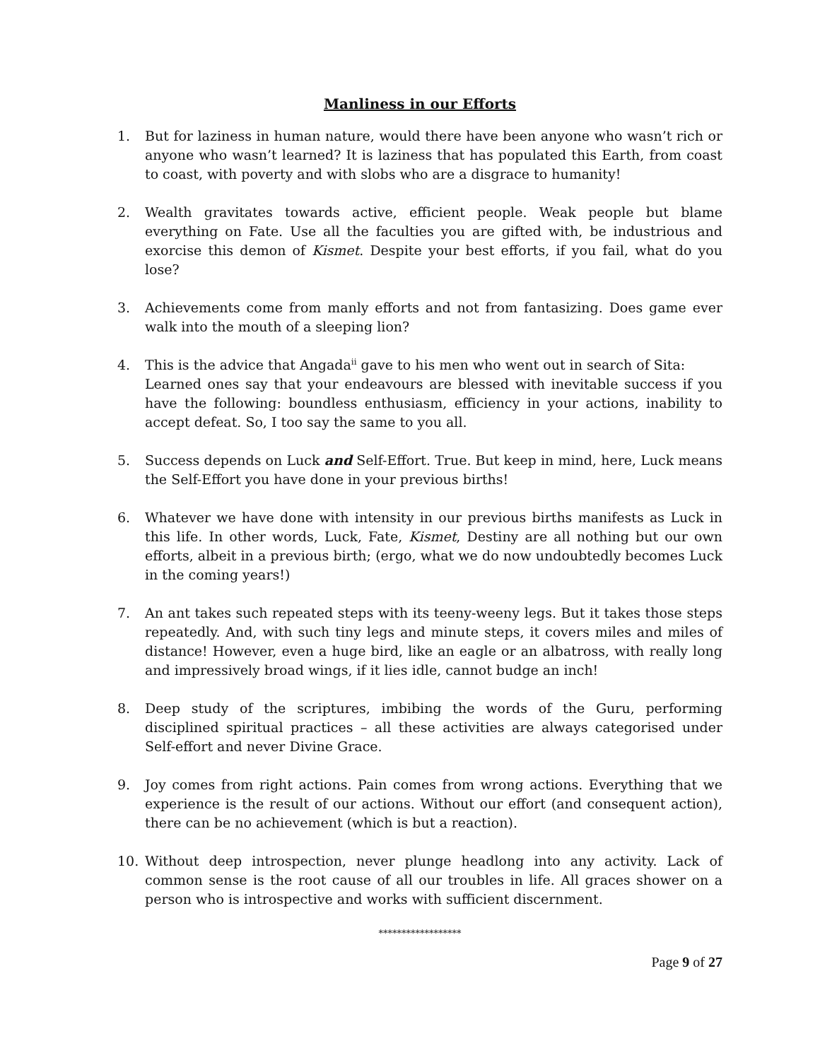Manliness in our Efforts
1. But for laziness in human nature, would there have been anyone who wasn’t rich or anyone who wasn’t learned? It is laziness that has populated this Earth, from coast to coast, with poverty and with slobs who are a disgrace to humanity!
2. Wealth gravitates towards active, efficient people. Weak people but blame everything on Fate. Use all the faculties you are gifted with, be industrious and exorcise this demon of Kismet. Despite your best efforts, if you fail, what do you lose?
3. Achievements come from manly efforts and not from fantasizing. Does game ever walk into the mouth of a sleeping lion?
4. This is the advice that Angada<sup>ii</sup> gave to his men who went out in search of Sita:
Learned ones say that your endeavours are blessed with inevitable success if you have the following: boundless enthusiasm, efficiency in your actions, inability to accept defeat. So, I too say the same to you all.
5. Success depends on Luck and Self-Effort. True. But keep in mind, here, Luck means the Self-Effort you have done in your previous births!
6. Whatever we have done with intensity in our previous births manifests as Luck in this life. In other words, Luck, Fate, Kismet, Destiny are all nothing but our own efforts, albeit in a previous birth; (ergo, what we do now undoubtedly becomes Luck in the coming years!)
7. An ant takes such repeated steps with its teeny-weeny legs. But it takes those steps repeatedly. And, with such tiny legs and minute steps, it covers miles and miles of distance! However, even a huge bird, like an eagle or an albatross, with really long and impressively broad wings, if it lies idle, cannot budge an inch!
8. Deep study of the scriptures, imbibing the words of the Guru, performing disciplined spiritual practices – all these activities are always categorised under Self-effort and never Divine Grace.
9. Joy comes from right actions. Pain comes from wrong actions. Everything that we experience is the result of our actions. Without our effort (and consequent action), there can be no achievement (which is but a reaction).
10. Without deep introspection, never plunge headlong into any activity. Lack of common sense is the root cause of all our troubles in life. All graces shower on a person who is introspective and works with sufficient discernment.
******************
Page 9 of 27